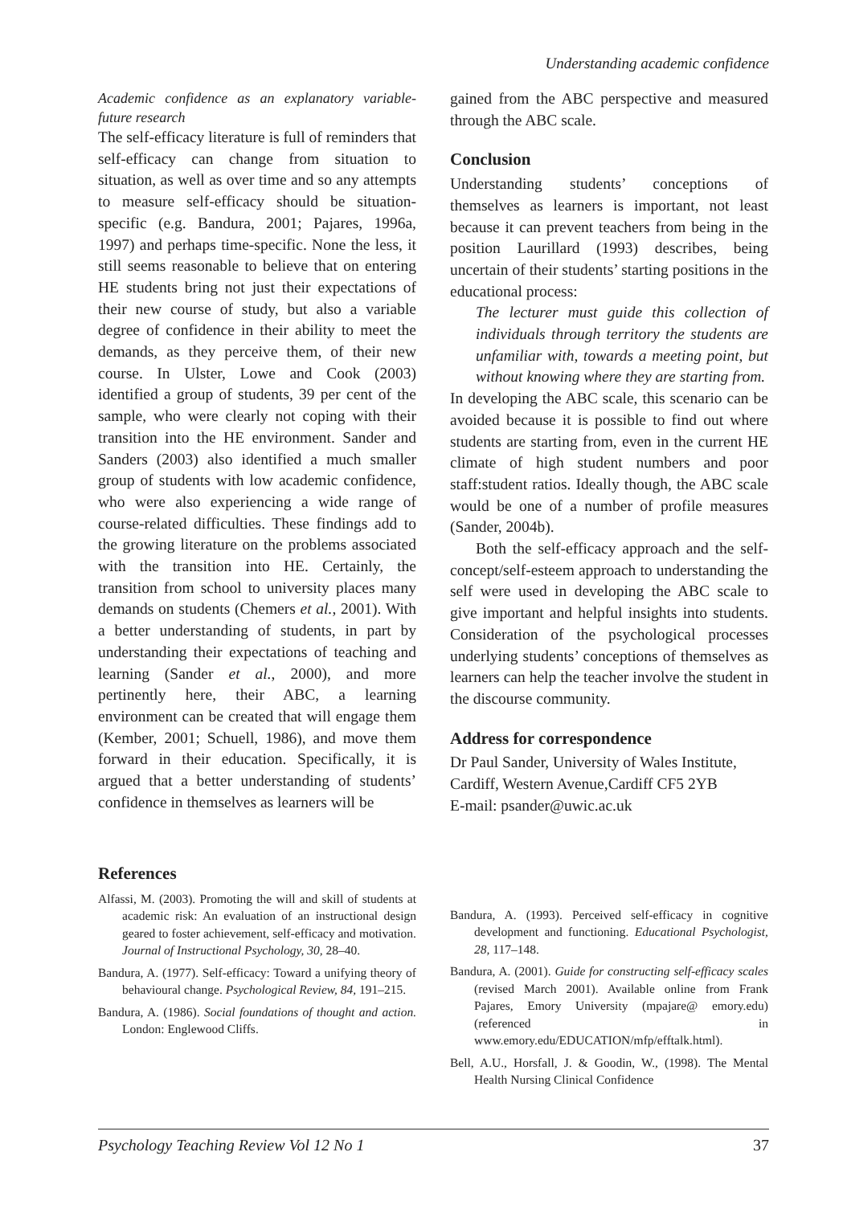Understanding academic confidence
Academic confidence as an explanatory variable-future research
The self-efficacy literature is full of reminders that self-efficacy can change from situation to situation, as well as over time and so any attempts to measure self-efficacy should be situation-specific (e.g. Bandura, 2001; Pajares, 1996a, 1997) and perhaps time-specific. None the less, it still seems reasonable to believe that on entering HE students bring not just their expectations of their new course of study, but also a variable degree of confidence in their ability to meet the demands, as they perceive them, of their new course. In Ulster, Lowe and Cook (2003) identified a group of students, 39 per cent of the sample, who were clearly not coping with their transition into the HE environment. Sander and Sanders (2003) also identified a much smaller group of students with low academic confidence, who were also experiencing a wide range of course-related difficulties. These findings add to the growing literature on the problems associated with the transition into HE. Certainly, the transition from school to university places many demands on students (Chemers et al., 2001). With a better understanding of students, in part by understanding their expectations of teaching and learning (Sander et al., 2000), and more pertinently here, their ABC, a learning environment can be created that will engage them (Kember, 2001; Schuell, 1986), and move them forward in their education. Specifically, it is argued that a better understanding of students’ confidence in themselves as learners will be
gained from the ABC perspective and measured through the ABC scale.
Conclusion
Understanding students’ conceptions of themselves as learners is important, not least because it can prevent teachers from being in the position Laurillard (1993) describes, being uncertain of their students’ starting positions in the educational process:
The lecturer must guide this collection of individuals through territory the students are unfamiliar with, towards a meeting point, but without knowing where they are starting from.
In developing the ABC scale, this scenario can be avoided because it is possible to find out where students are starting from, even in the current HE climate of high student numbers and poor staff:student ratios. Ideally though, the ABC scale would be one of a number of profile measures (Sander, 2004b).
Both the self-efficacy approach and the self-concept/self-esteem approach to understanding the self were used in developing the ABC scale to give important and helpful insights into students. Consideration of the psychological processes underlying students’ conceptions of themselves as learners can help the teacher involve the student in the discourse community.
Address for correspondence
Dr Paul Sander, University of Wales Institute, Cardiff, Western Avenue,Cardiff CF5 2YB
E-mail: psander@uwic.ac.uk
References
Alfassi, M. (2003). Promoting the will and skill of students at academic risk: An evaluation of an instructional design geared to foster achievement, self-efficacy and motivation. Journal of Instructional Psychology, 30, 28–40.
Bandura, A. (1977). Self-efficacy: Toward a unifying theory of behavioural change. Psychological Review, 84, 191–215.
Bandura, A. (1986). Social foundations of thought and action. London: Englewood Cliffs.
Bandura, A. (1993). Perceived self-efficacy in cognitive development and functioning. Educational Psychologist, 28, 117–148.
Bandura, A. (2001). Guide for constructing self-efficacy scales (revised March 2001). Available online from Frank Pajares, Emory University (mpajare@ emory.edu) (referenced in www.emory.edu/EDUCATION/mfp/efftalk.html).
Bell, A.U., Horsfall, J. & Goodin, W., (1998). The Mental Health Nursing Clinical Confidence
Psychology Teaching Review Vol 12 No 1 37